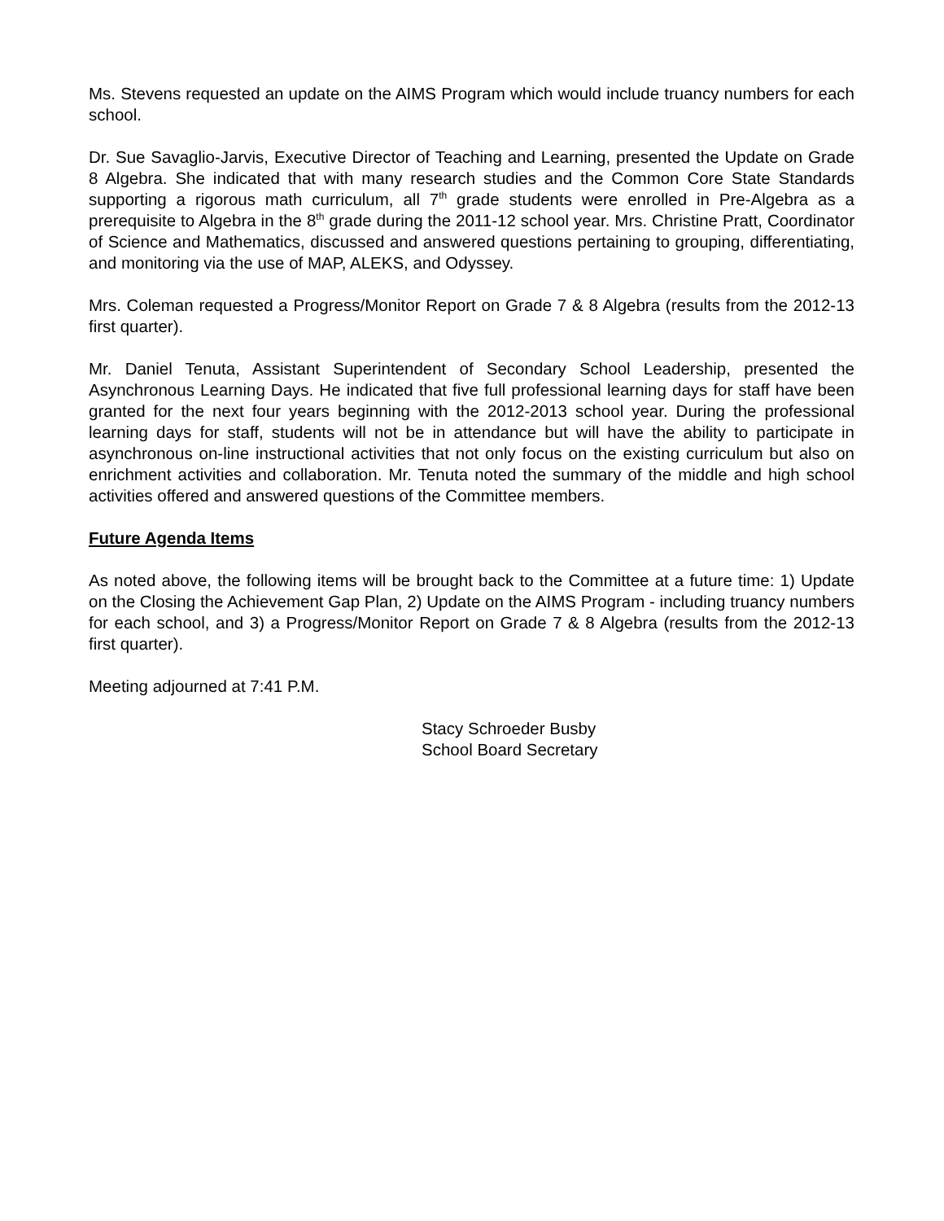Ms. Stevens requested an update on the AIMS Program which would include truancy numbers for each school.
Dr. Sue Savaglio-Jarvis, Executive Director of Teaching and Learning, presented the Update on Grade 8 Algebra. She indicated that with many research studies and the Common Core State Standards supporting a rigorous math curriculum, all 7<sup>th</sup> grade students were enrolled in Pre-Algebra as a prerequisite to Algebra in the 8<sup>th</sup> grade during the 2011-12 school year. Mrs. Christine Pratt, Coordinator of Science and Mathematics, discussed and answered questions pertaining to grouping, differentiating, and monitoring via the use of MAP, ALEKS, and Odyssey.
Mrs. Coleman requested a Progress/Monitor Report on Grade 7 & 8 Algebra (results from the 2012-13 first quarter).
Mr. Daniel Tenuta, Assistant Superintendent of Secondary School Leadership, presented the Asynchronous Learning Days. He indicated that five full professional learning days for staff have been granted for the next four years beginning with the 2012-2013 school year. During the professional learning days for staff, students will not be in attendance but will have the ability to participate in asynchronous on-line instructional activities that not only focus on the existing curriculum but also on enrichment activities and collaboration. Mr. Tenuta noted the summary of the middle and high school activities offered and answered questions of the Committee members.
Future Agenda Items
As noted above, the following items will be brought back to the Committee at a future time: 1) Update on the Closing the Achievement Gap Plan, 2) Update on the AIMS Program - including truancy numbers for each school, and 3) a Progress/Monitor Report on Grade 7 & 8 Algebra (results from the 2012-13 first quarter).
Meeting adjourned at 7:41 P.M.
Stacy Schroeder Busby
School Board Secretary